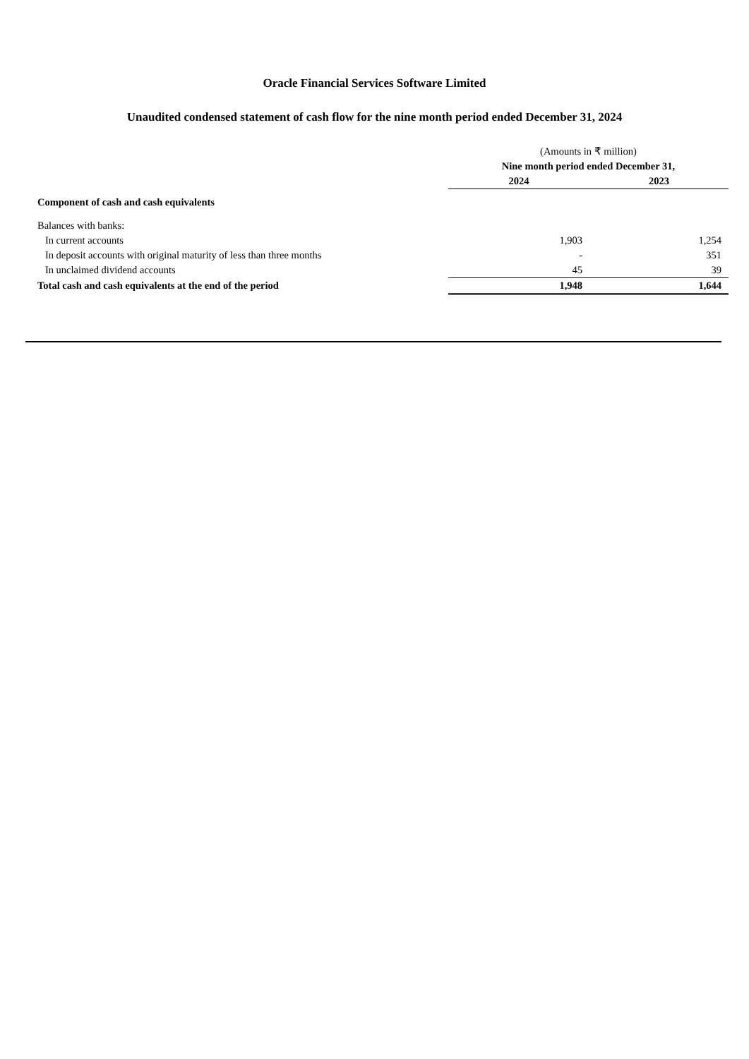Oracle Financial Services Software Limited
Unaudited condensed statement of cash flow for the nine month period ended December 31, 2024
| | (Amounts in ₹ million) | |
| | Nine month period ended December 31, | |
| | 2024 | 2023 |
| Component of cash and cash equivalents | | |
| Balances with banks: | | |
| In current accounts | 1,903 | 1,254 |
| In deposit accounts with original maturity of less than three months | - | 351 |
| In unclaimed dividend accounts | 45 | 39 |
| Total cash and cash equivalents at the end of the period | 1,948 | 1,644 |